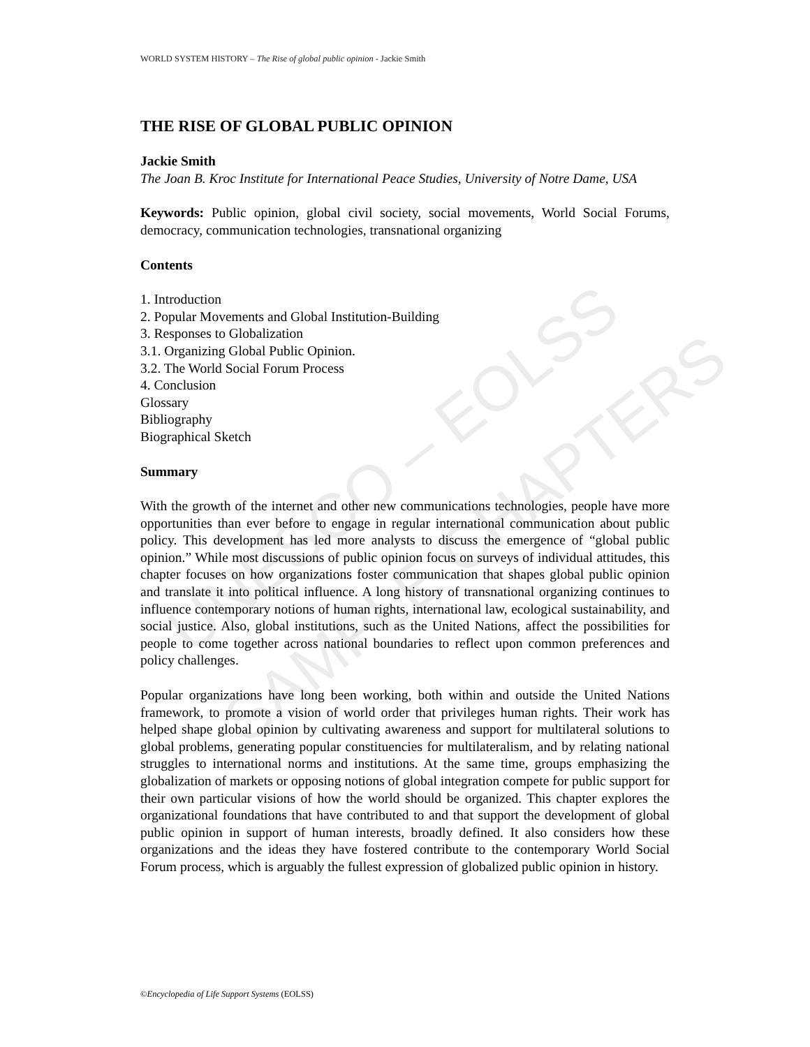UNESCO – EOLSS
SAMPLE CHAPTERS
WORLD SYSTEM HISTORY – The Rise of global public opinion - Jackie Smith
THE RISE OF GLOBAL PUBLIC OPINION
Jackie Smith
The Joan B. Kroc Institute for International Peace Studies, University of Notre Dame, USA
Keywords: Public opinion, global civil society, social movements, World Social Forums, democracy, communication technologies, transnational organizing
Contents
1. Introduction
2. Popular Movements and Global Institution-Building
3. Responses to Globalization
3.1. Organizing Global Public Opinion.
3.2. The World Social Forum Process
4. Conclusion
Glossary
Bibliography
Biographical Sketch
Summary
With the growth of the internet and other new communications technologies, people have more opportunities than ever before to engage in regular international communication about public policy. This development has led more analysts to discuss the emergence of “global public opinion.” While most discussions of public opinion focus on surveys of individual attitudes, this chapter focuses on how organizations foster communication that shapes global public opinion and translate it into political influence. A long history of transnational organizing continues to influence contemporary notions of human rights, international law, ecological sustainability, and social justice. Also, global institutions, such as the United Nations, affect the possibilities for people to come together across national boundaries to reflect upon common preferences and policy challenges.
Popular organizations have long been working, both within and outside the United Nations framework, to promote a vision of world order that privileges human rights. Their work has helped shape global opinion by cultivating awareness and support for multilateral solutions to global problems, generating popular constituencies for multilateralism, and by relating national struggles to international norms and institutions. At the same time, groups emphasizing the globalization of markets or opposing notions of global integration compete for public support for their own particular visions of how the world should be organized. This chapter explores the organizational foundations that have contributed to and that support the development of global public opinion in support of human interests, broadly defined. It also considers how these organizations and the ideas they have fostered contribute to the contemporary World Social Forum process, which is arguably the fullest expression of globalized public opinion in history.
©Encyclopedia of Life Support Systems (EOLSS)